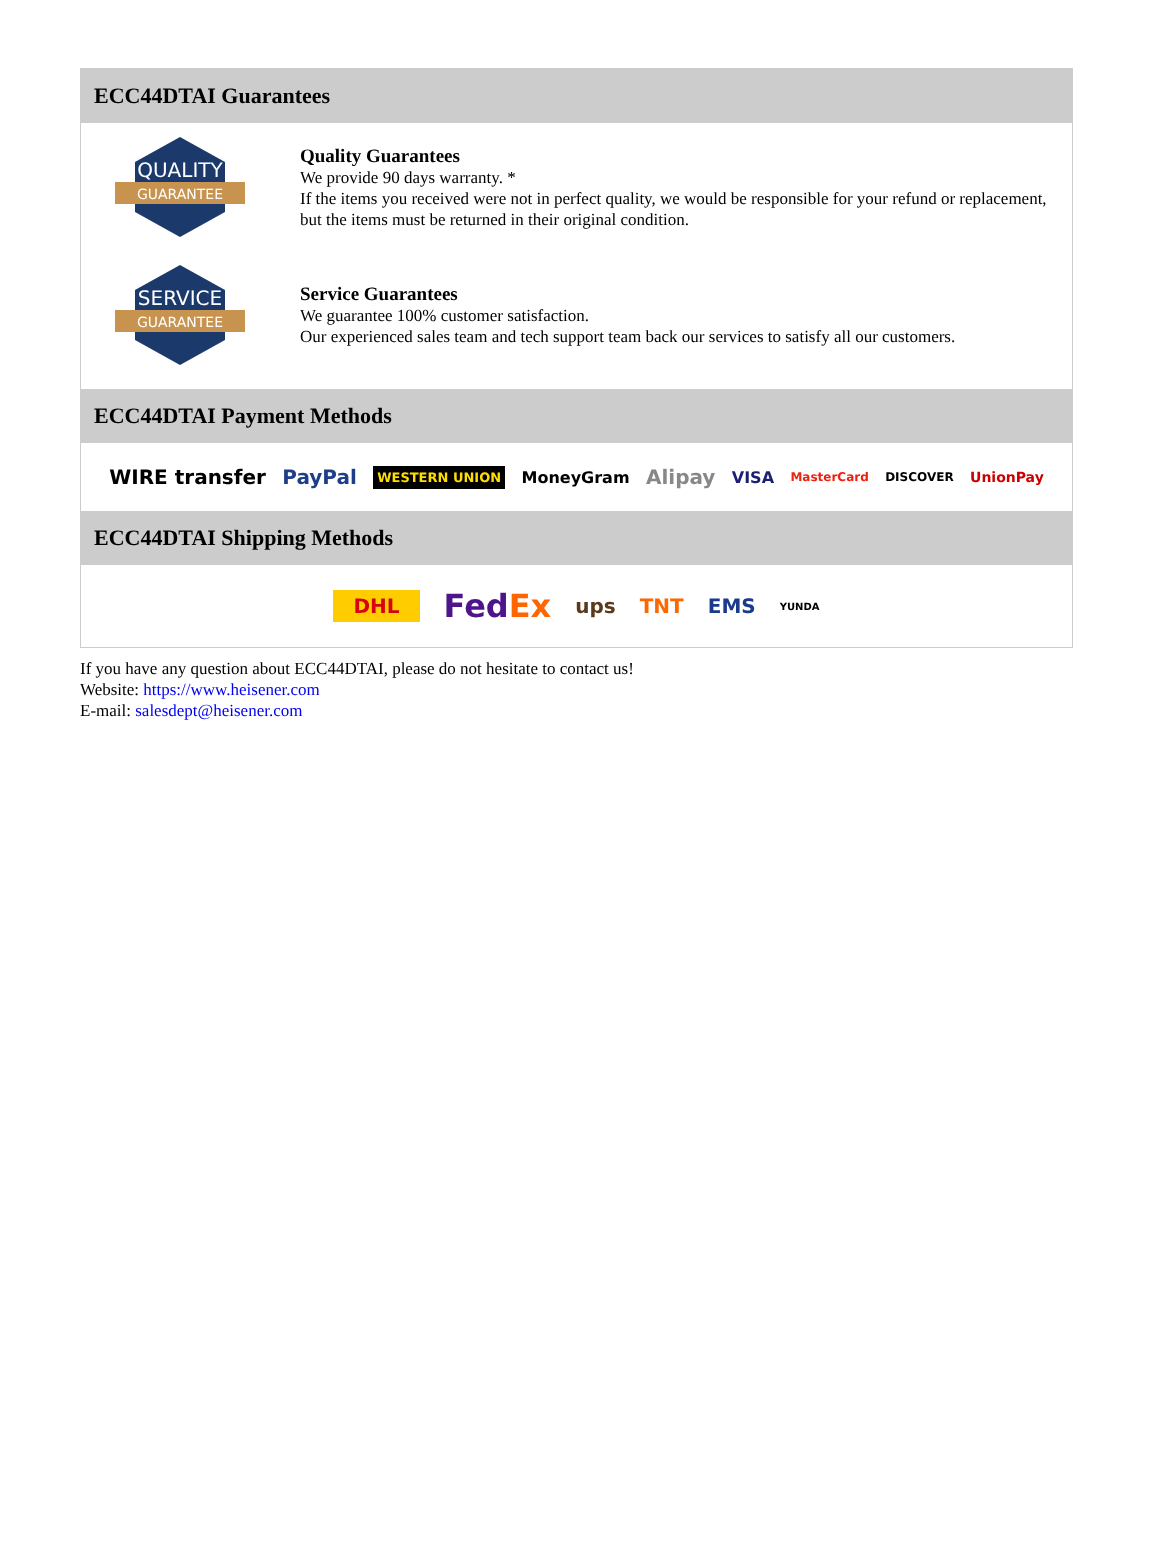ECC44DTAI Guarantees
QUALITY
GUARANTEE
Quality Guarantees
We provide 90 days warranty. *
If the items you received were not in perfect quality, we would be responsible for your refund or replacement, but the items must be returned in their original condition.
SERVICE
GUARANTEE
Service Guarantees
We guarantee 100% customer satisfaction.
Our experienced sales team and tech support team back our services to satisfy all our customers.
ECC44DTAI Payment Methods
WIRE transfer PayPal WESTERN UNION MoneyGram Alipay VISA MasterCard DISCOVER UnionPay
ECC44DTAI Shipping Methods
DHL FedEx ups TNT EMS YUNDA
If you have any question about ECC44DTAI, please do not hesitate to contact us!
Website: https://www.heisener.com
E-mail: salesdept@heisener.com